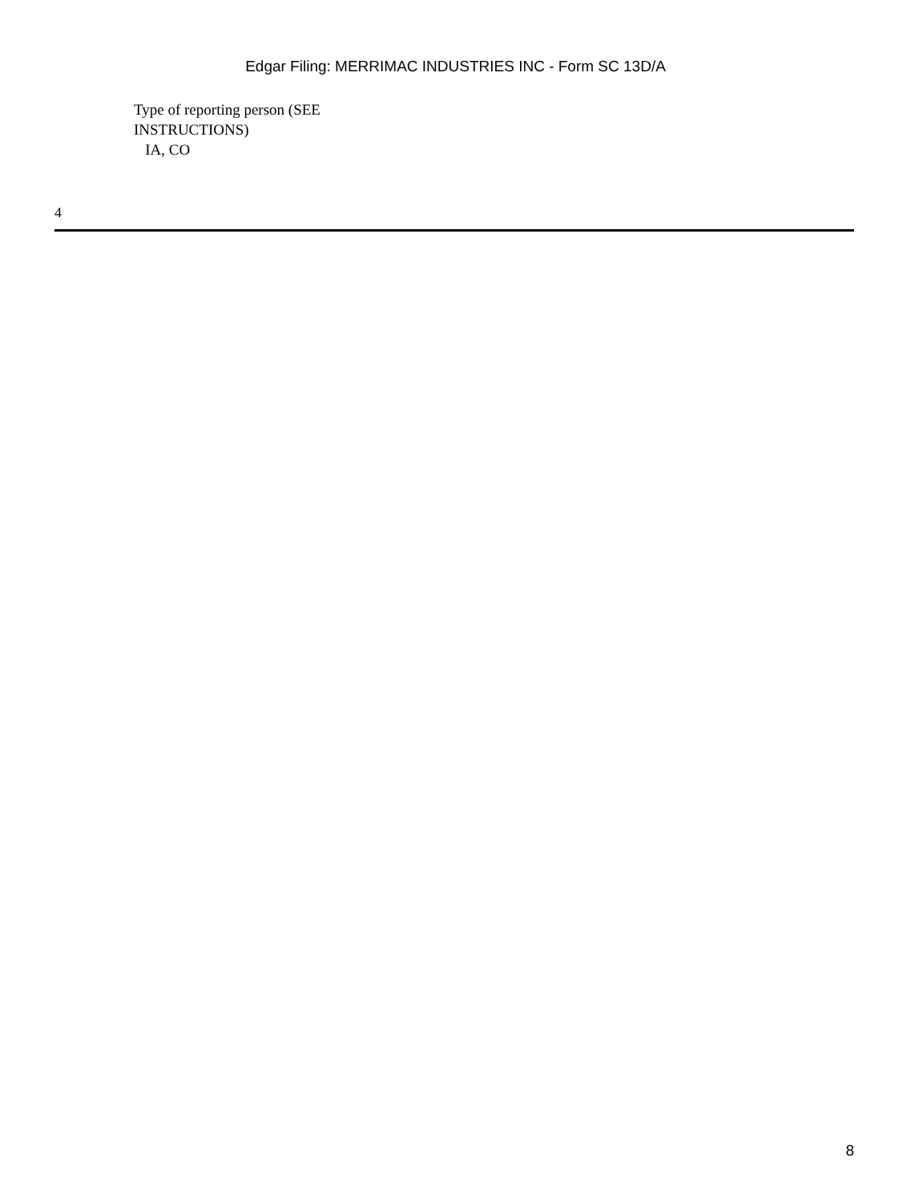Edgar Filing: MERRIMAC INDUSTRIES INC - Form SC 13D/A
Type of reporting person (SEE INSTRUCTIONS)
IA, CO
4
8